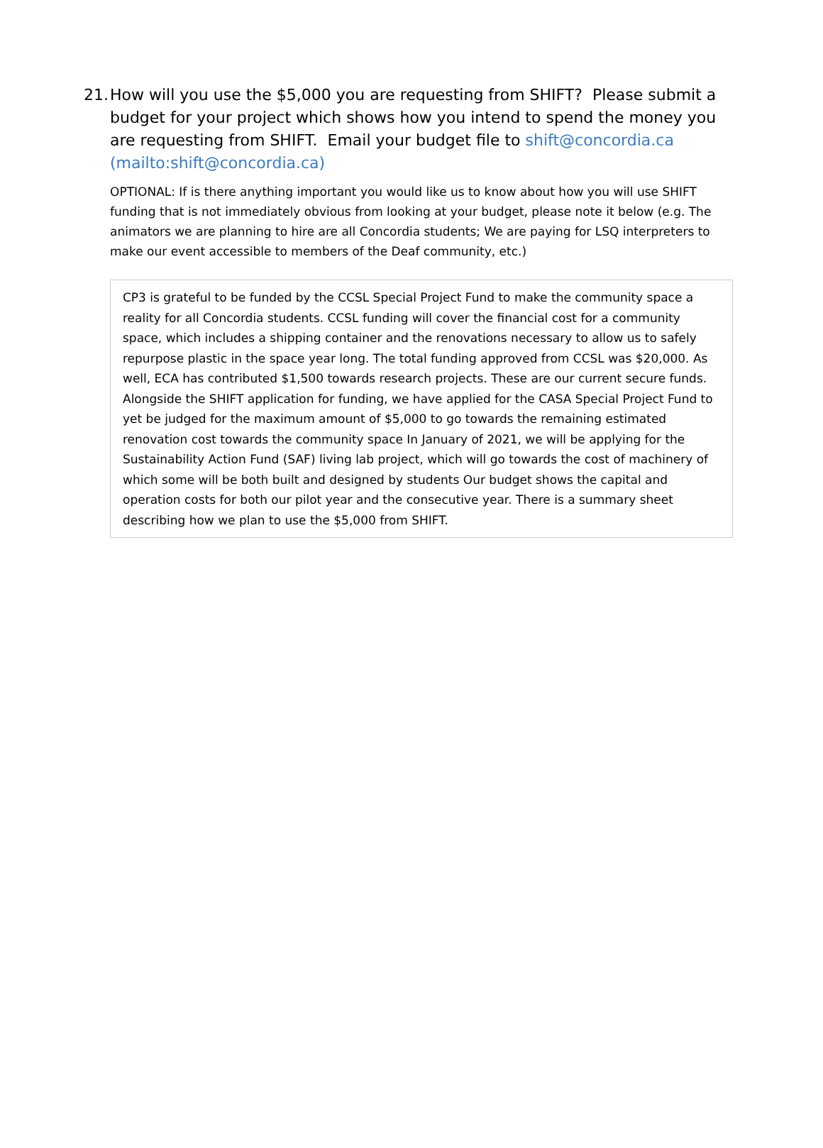21.
How will you use the $5,000 you are requesting from SHIFT? Please submit a budget for your project which shows how you intend to spend the money you are requesting from SHIFT. Email your budget file to shift@concordia.ca (mailto:shift@concordia.ca)
OPTIONAL: If is there anything important you would like us to know about how you will use SHIFT funding that is not immediately obvious from looking at your budget, please note it below (e.g. The animators we are planning to hire are all Concordia students; We are paying for LSQ interpreters to make our event accessible to members of the Deaf community, etc.)
CP3 is grateful to be funded by the CCSL Special Project Fund to make the community space a reality for all Concordia students. CCSL funding will cover the financial cost for a community space, which includes a shipping container and the renovations necessary to allow us to safely repurpose plastic in the space year long. The total funding approved from CCSL was $20,000. As well, ECA has contributed $1,500 towards research projects. These are our current secure funds. Alongside the SHIFT application for funding, we have applied for the CASA Special Project Fund to yet be judged for the maximum amount of $5,000 to go towards the remaining estimated renovation cost towards the community space In January of 2021, we will be applying for the Sustainability Action Fund (SAF) living lab project, which will go towards the cost of machinery of which some will be both built and designed by students Our budget shows the capital and operation costs for both our pilot year and the consecutive year. There is a summary sheet describing how we plan to use the $5,000 from SHIFT.